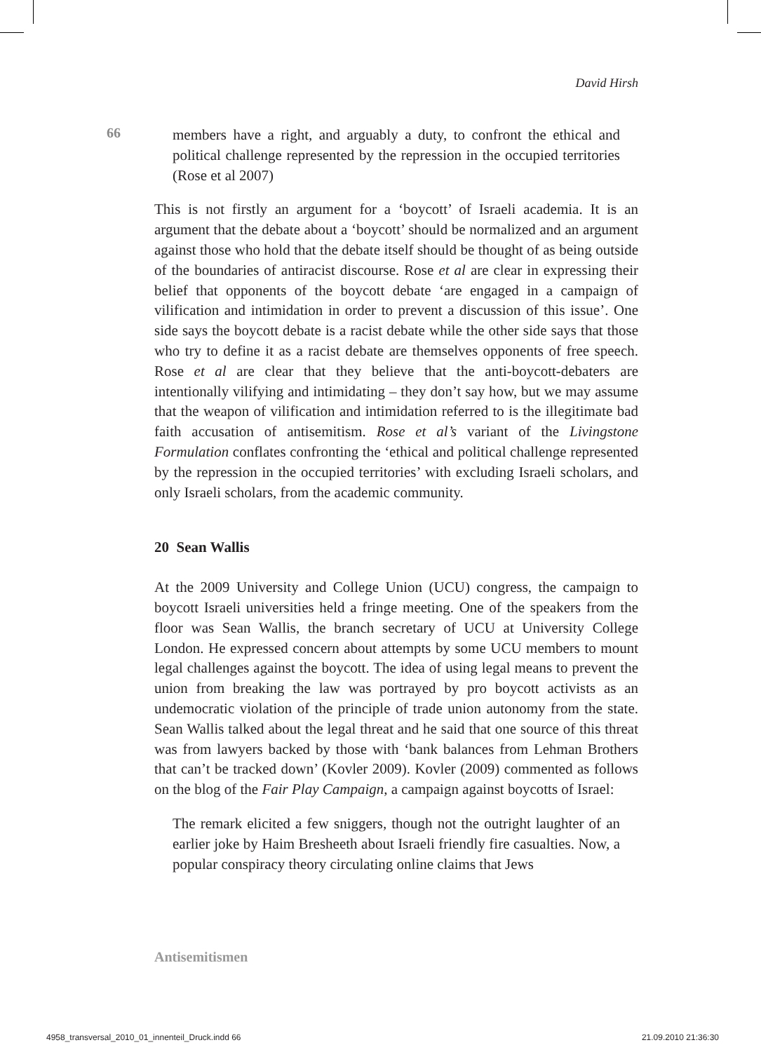David Hirsh
66
members have a right, and arguably a duty, to confront the ethical and political challenge represented by the repression in the occupied territories (Rose et al 2007)
This is not firstly an argument for a ‘boycott’ of Israeli academia. It is an argument that the debate about a ‘boycott’ should be normalized and an argument against those who hold that the debate itself should be thought of as being outside of the boundaries of antiracist discourse. Rose et al are clear in expressing their belief that opponents of the boycott debate ‘are engaged in a campaign of vilification and intimidation in order to prevent a discussion of this issue’. One side says the boycott debate is a racist debate while the other side says that those who try to define it as a racist debate are themselves opponents of free speech. Rose et al are clear that they believe that the anti-boycott-debaters are intentionally vilifying and intimidating – they don’t say how, but we may assume that the weapon of vilification and intimidation referred to is the illegitimate bad faith accusation of antisemitism. Rose et al’s variant of the Livingstone Formulation conflates confronting the ‘ethical and political challenge represented by the repression in the occupied territories’ with excluding Israeli scholars, and only Israeli scholars, from the academic community.
20 Sean Wallis
At the 2009 University and College Union (UCU) congress, the campaign to boycott Israeli universities held a fringe meeting. One of the speakers from the floor was Sean Wallis, the branch secretary of UCU at University College London. He expressed concern about attempts by some UCU members to mount legal challenges against the boycott. The idea of using legal means to prevent the union from breaking the law was portrayed by pro boycott activists as an undemocratic violation of the principle of trade union autonomy from the state. Sean Wallis talked about the legal threat and he said that one source of this threat was from lawyers backed by those with ‘bank balances from Lehman Brothers that can’t be tracked down’ (Kovler 2009). Kovler (2009) commented as follows on the blog of the Fair Play Campaign, a campaign against boycotts of Israel:
The remark elicited a few sniggers, though not the outright laughter of an earlier joke by Haim Bresheeth about Israeli friendly fire casualties. Now, a popular conspiracy theory circulating online claims that Jews
Antisemitismen
4958_transversal_2010_01_innenteil_Druck.indd 66
21.09.2010 21:36:30